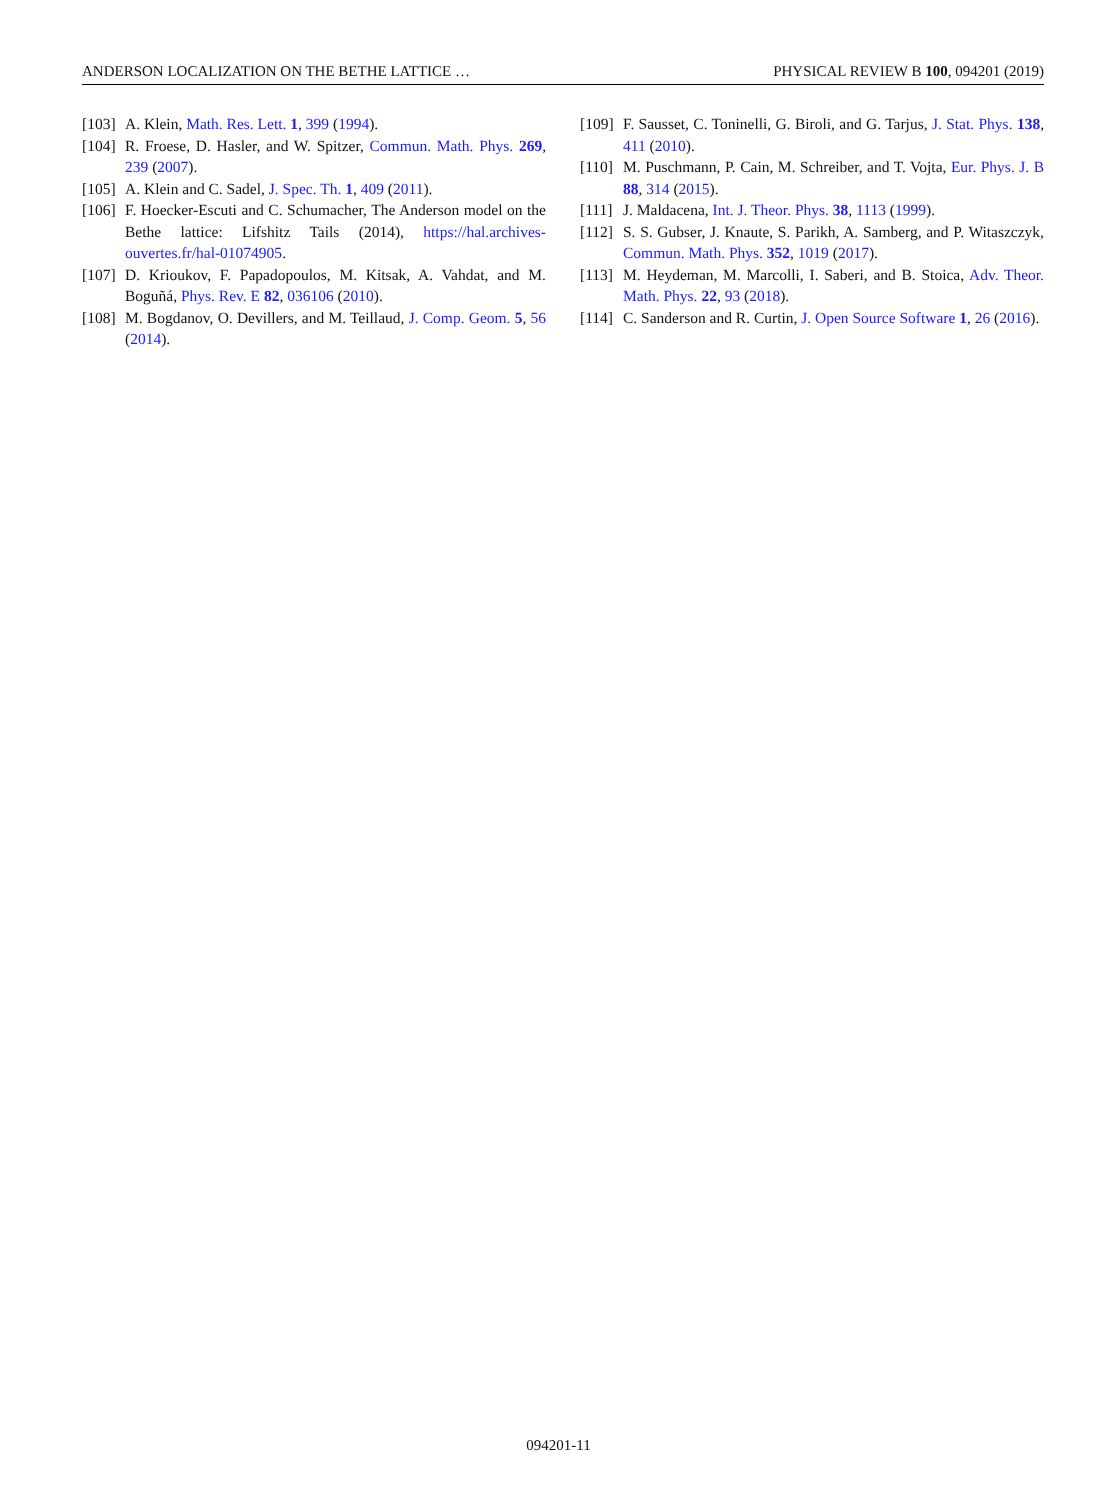ANDERSON LOCALIZATION ON THE BETHE LATTICE … PHYSICAL REVIEW B 100, 094201 (2019)
[103] A. Klein, Math. Res. Lett. 1, 399 (1994).
[104] R. Froese, D. Hasler, and W. Spitzer, Commun. Math. Phys. 269, 239 (2007).
[105] A. Klein and C. Sadel, J. Spec. Th. 1, 409 (2011).
[106] F. Hoecker-Escuti and C. Schumacher, The Anderson model on the Bethe lattice: Lifshitz Tails (2014), https://hal.archives-ouvertes.fr/hal-01074905.
[107] D. Krioukov, F. Papadopoulos, M. Kitsak, A. Vahdat, and M. Boguñá, Phys. Rev. E 82, 036106 (2010).
[108] M. Bogdanov, O. Devillers, and M. Teillaud, J. Comp. Geom. 5, 56 (2014).
[109] F. Sausset, C. Toninelli, G. Biroli, and G. Tarjus, J. Stat. Phys. 138, 411 (2010).
[110] M. Puschmann, P. Cain, M. Schreiber, and T. Vojta, Eur. Phys. J. B 88, 314 (2015).
[111] J. Maldacena, Int. J. Theor. Phys. 38, 1113 (1999).
[112] S. S. Gubser, J. Knaute, S. Parikh, A. Samberg, and P. Witaszczyk, Commun. Math. Phys. 352, 1019 (2017).
[113] M. Heydeman, M. Marcolli, I. Saberi, and B. Stoica, Adv. Theor. Math. Phys. 22, 93 (2018).
[114] C. Sanderson and R. Curtin, J. Open Source Software 1, 26 (2016).
094201-11